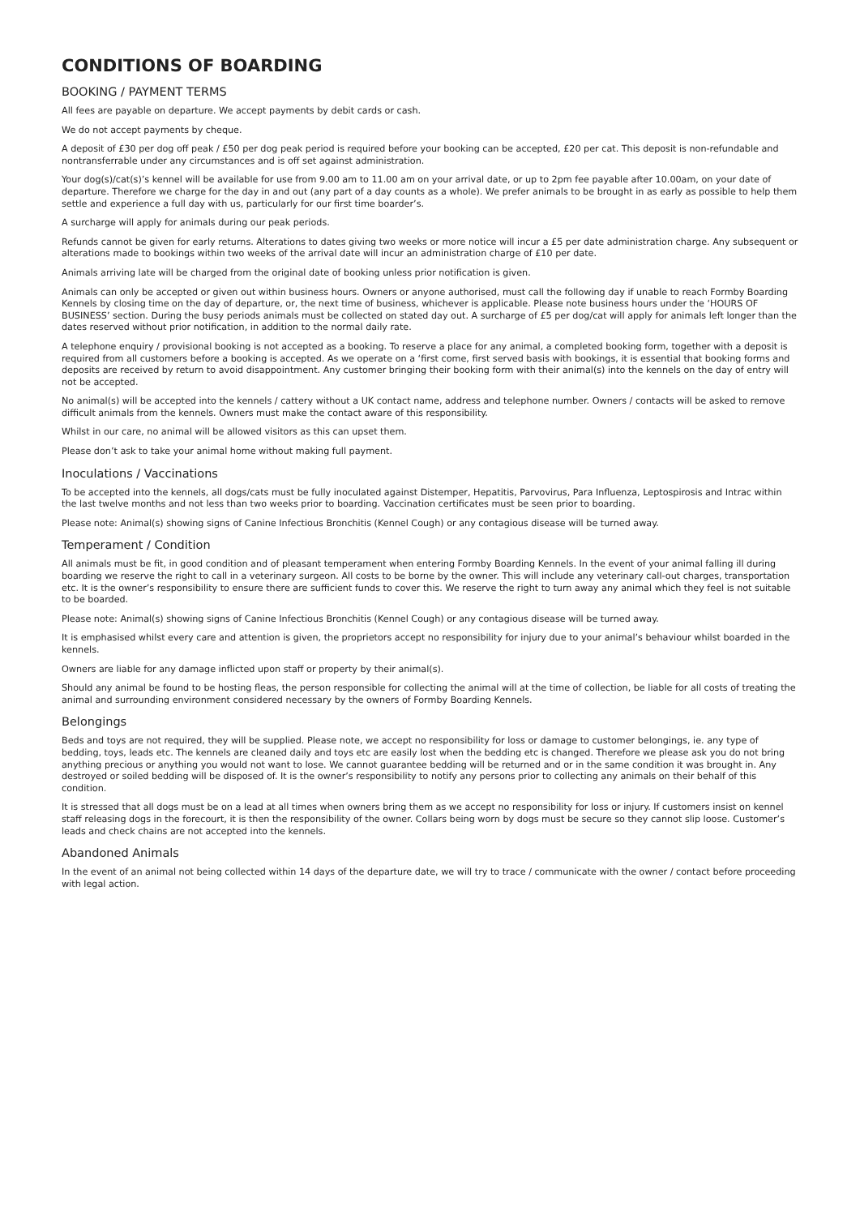CONDITIONS OF BOARDING
BOOKING / PAYMENT TERMS
All fees are payable on departure. We accept payments by debit cards or cash.
We do not accept payments by cheque.
A deposit of £30 per dog off peak / £50 per dog peak period is required before your booking can be accepted, £20 per cat. This deposit is non-refundable and nontransferrable under any circumstances and is off set against administration.
Your dog(s)/cat(s)’s kennel will be available for use from 9.00 am to 11.00 am on your arrival date, or up to 2pm fee payable after 10.00am, on your date of departure. Therefore we charge for the day in and out (any part of a day counts as a whole). We prefer animals to be brought in as early as possible to help them settle and experience a full day with us, particularly for our first time boarder’s.
A surcharge will apply for animals during our peak periods.
Refunds cannot be given for early returns. Alterations to dates giving two weeks or more notice will incur a £5 per date administration charge. Any subsequent or alterations made to bookings within two weeks of the arrival date will incur an administration charge of £10 per date.
Animals arriving late will be charged from the original date of booking unless prior notification is given.
Animals can only be accepted or given out within business hours. Owners or anyone authorised, must call the following day if unable to reach Formby Boarding Kennels by closing time on the day of departure, or, the next time of business, whichever is applicable. Please note business hours under the ‘HOURS OF BUSINESS’ section. During the busy periods animals must be collected on stated day out. A surcharge of £5 per dog/cat will apply for animals left longer than the dates reserved without prior notification, in addition to the normal daily rate.
A telephone enquiry / provisional booking is not accepted as a booking. To reserve a place for any animal, a completed booking form, together with a deposit is required from all customers before a booking is accepted. As we operate on a ‘first come, first served basis with bookings, it is essential that booking forms and deposits are received by return to avoid disappointment. Any customer bringing their booking form with their animal(s) into the kennels on the day of entry will not be accepted.
No animal(s) will be accepted into the kennels / cattery without a UK contact name, address and telephone number. Owners / contacts will be asked to remove difficult animals from the kennels. Owners must make the contact aware of this responsibility.
Whilst in our care, no animal will be allowed visitors as this can upset them.
Please don’t ask to take your animal home without making full payment.
Inoculations / Vaccinations
To be accepted into the kennels, all dogs/cats must be fully inoculated against Distemper, Hepatitis, Parvovirus, Para Influenza, Leptospirosis and Intrac within the last twelve months and not less than two weeks prior to boarding. Vaccination certificates must be seen prior to boarding.
Please note: Animal(s) showing signs of Canine Infectious Bronchitis (Kennel Cough) or any contagious disease will be turned away.
Temperament / Condition
All animals must be fit, in good condition and of pleasant temperament when entering Formby Boarding Kennels. In the event of your animal falling ill during boarding we reserve the right to call in a veterinary surgeon. All costs to be borne by the owner. This will include any veterinary call-out charges, transportation etc. It is the owner’s responsibility to ensure there are sufficient funds to cover this. We reserve the right to turn away any animal which they feel is not suitable to be boarded.
Please note: Animal(s) showing signs of Canine Infectious Bronchitis (Kennel Cough) or any contagious disease will be turned away.
It is emphasised whilst every care and attention is given, the proprietors accept no responsibility for injury due to your animal’s behaviour whilst boarded in the kennels.
Owners are liable for any damage inflicted upon staff or property by their animal(s).
Should any animal be found to be hosting fleas, the person responsible for collecting the animal will at the time of collection, be liable for all costs of treating the animal and surrounding environment considered necessary by the owners of Formby Boarding Kennels.
Belongings
Beds and toys are not required, they will be supplied. Please note, we accept no responsibility for loss or damage to customer belongings, ie. any type of bedding, toys, leads etc. The kennels are cleaned daily and toys etc are easily lost when the bedding etc is changed. Therefore we please ask you do not bring anything precious or anything you would not want to lose. We cannot guarantee bedding will be returned and or in the same condition it was brought in. Any destroyed or soiled bedding will be disposed of. It is the owner’s responsibility to notify any persons prior to collecting any animals on their behalf of this condition.
It is stressed that all dogs must be on a lead at all times when owners bring them as we accept no responsibility for loss or injury. If customers insist on kennel staff releasing dogs in the forecourt, it is then the responsibility of the owner. Collars being worn by dogs must be secure so they cannot slip loose. Customer’s leads and check chains are not accepted into the kennels.
Abandoned Animals
In the event of an animal not being collected within 14 days of the departure date, we will try to trace / communicate with the owner / contact before proceeding with legal action.